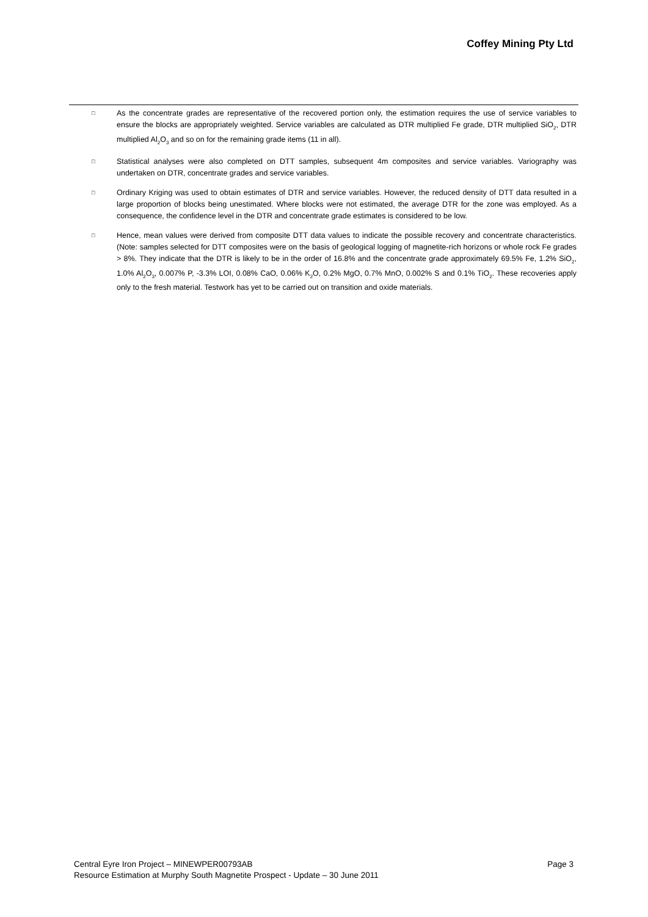Coffey Mining Pty Ltd
□
As the concentrate grades are representative of the recovered portion only, the estimation requires the use of service variables to ensure the blocks are appropriately weighted. Service variables are calculated as DTR multiplied Fe grade, DTR multiplied SiO<sub>2</sub>, DTR multiplied Al<sub>2</sub>O<sub>3</sub> and so on for the remaining grade items (11 in all).
□
Statistical analyses were also completed on DTT samples, subsequent 4m composites and service variables. Variography was undertaken on DTR, concentrate grades and service variables.
□
Ordinary Kriging was used to obtain estimates of DTR and service variables. However, the reduced density of DTT data resulted in a large proportion of blocks being unestimated. Where blocks were not estimated, the average DTR for the zone was employed. As a consequence, the confidence level in the DTR and concentrate grade estimates is considered to be low.
□
Hence, mean values were derived from composite DTT data values to indicate the possible recovery and concentrate characteristics. (Note: samples selected for DTT composites were on the basis of geological logging of magnetite-rich horizons or whole rock Fe grades > 8%. They indicate that the DTR is likely to be in the order of 16.8% and the concentrate grade approximately 69.5% Fe, 1.2% SiO<sub>2</sub>, 1.0% Al<sub>2</sub>O<sub>3</sub>, 0.007% P, -3.3% LOI, 0.08% CaO, 0.06% K<sub>2</sub>O, 0.2% MgO, 0.7% MnO, 0.002% S and 0.1% TiO<sub>2</sub>. These recoveries apply only to the fresh material. Testwork has yet to be carried out on transition and oxide materials.
Page 3 Central Eyre Iron Project – MINEWPER00793AB
Resource Estimation at Murphy South Magnetite Prospect - Update – 30 June 2011